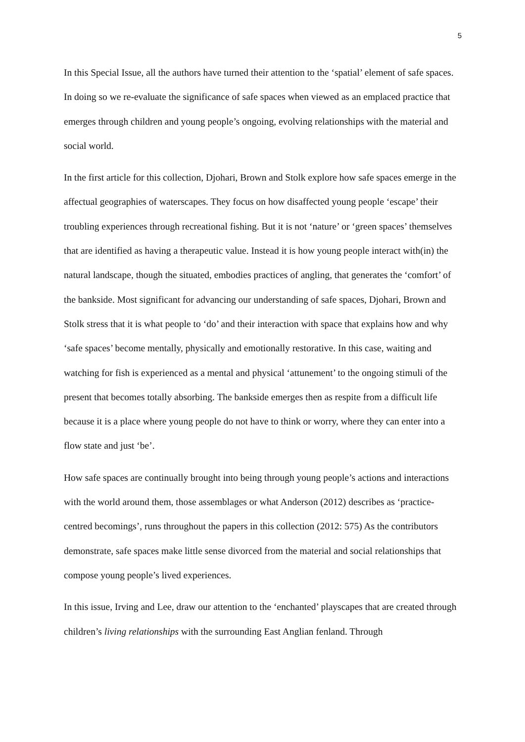5
In this Special Issue, all the authors have turned their attention to the ‘spatial’ element of safe spaces. In doing so we re-evaluate the significance of safe spaces when viewed as an emplaced practice that emerges through children and young people’s ongoing, evolving relationships with the material and social world.
In the first article for this collection, Djohari, Brown and Stolk explore how safe spaces emerge in the affectual geographies of waterscapes. They focus on how disaffected young people ‘escape’ their troubling experiences through recreational fishing. But it is not ‘nature’ or ‘green spaces’ themselves that are identified as having a therapeutic value. Instead it is how young people interact with(in) the natural landscape, though the situated, embodies practices of angling, that generates the ‘comfort’ of the bankside. Most significant for advancing our understanding of safe spaces, Djohari, Brown and Stolk stress that it is what people to ‘do’ and their interaction with space that explains how and why ‘safe spaces’ become mentally, physically and emotionally restorative. In this case, waiting and watching for fish is experienced as a mental and physical ‘attunement’ to the ongoing stimuli of the present that becomes totally absorbing. The bankside emerges then as respite from a difficult life because it is a place where young people do not have to think or worry, where they can enter into a flow state and just ‘be’.
How safe spaces are continually brought into being through young people’s actions and interactions with the world around them, those assemblages or what Anderson (2012) describes as ‘practice-centred becomings’, runs throughout the papers in this collection (2012: 575) As the contributors demonstrate, safe spaces make little sense divorced from the material and social relationships that compose young people’s lived experiences.
In this issue, Irving and Lee, draw our attention to the ‘enchanted’ playscapes that are created through children’s living relationships with the surrounding East Anglian fenland. Through